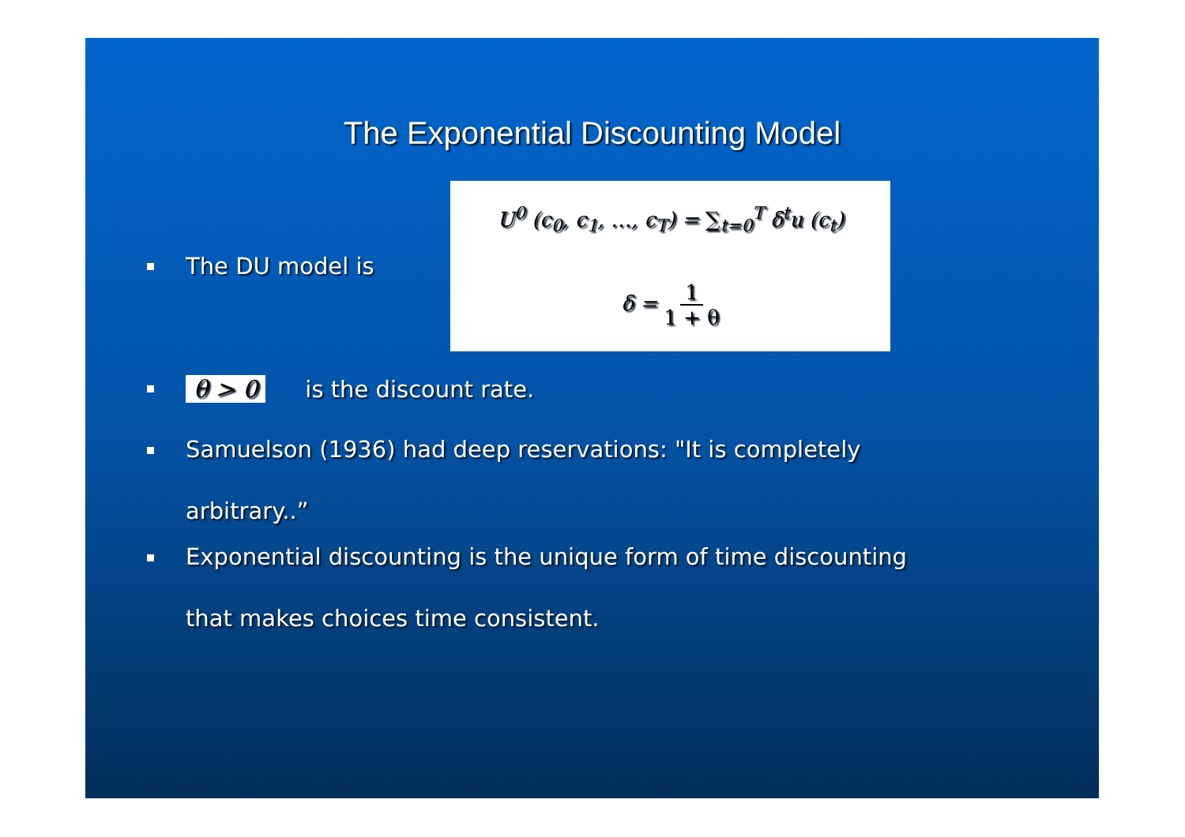The Exponential Discounting Model
The DU model is
U<sup>0</sup> (c<sub>0</sub>, c<sub>1</sub>, …, c<sub>T</sub>) = ∑<sub>t=0</sub><sup>T</sup> δ<sup>t</sup>u (c<sub>t</sub>)
δ = 1 1 + θ
θ > 0 is the discount rate.
Samuelson (1936) had deep reservations: "It is completely
arbitrary..”
Exponential discounting is the unique form of time discounting
that makes choices time consistent.